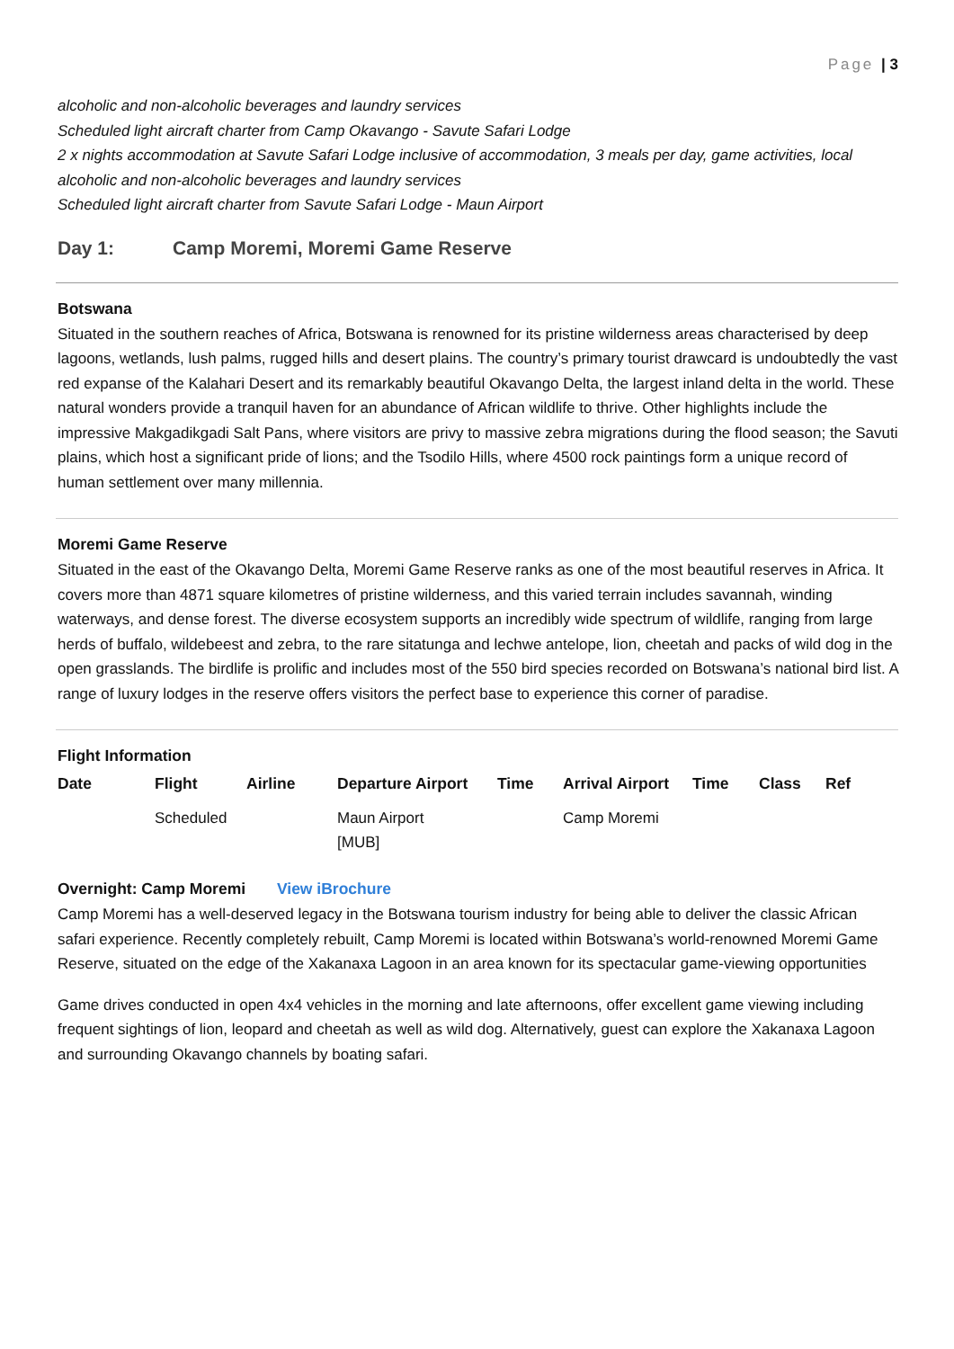Page | 3
alcoholic and non-alcoholic beverages and laundry services
Scheduled light aircraft charter from Camp Okavango - Savute Safari Lodge
2 x nights accommodation at Savute Safari Lodge inclusive of accommodation, 3 meals per day, game activities, local alcoholic and non-alcoholic beverages and laundry services
Scheduled light aircraft charter from Savute Safari Lodge - Maun Airport
Day 1: Camp Moremi, Moremi Game Reserve
Botswana
Situated in the southern reaches of Africa, Botswana is renowned for its pristine wilderness areas characterised by deep lagoons, wetlands, lush palms, rugged hills and desert plains. The country’s primary tourist drawcard is undoubtedly the vast red expanse of the Kalahari Desert and its remarkably beautiful Okavango Delta, the largest inland delta in the world. These natural wonders provide a tranquil haven for an abundance of African wildlife to thrive. Other highlights include the impressive Makgadikgadi Salt Pans, where visitors are privy to massive zebra migrations during the flood season; the Savuti plains, which host a significant pride of lions; and the Tsodilo Hills, where 4500 rock paintings form a unique record of human settlement over many millennia.
Moremi Game Reserve
Situated in the east of the Okavango Delta, Moremi Game Reserve ranks as one of the most beautiful reserves in Africa. It covers more than 4871 square kilometres of pristine wilderness, and this varied terrain includes savannah, winding waterways, and dense forest. The diverse ecosystem supports an incredibly wide spectrum of wildlife, ranging from large herds of buffalo, wildebeest and zebra, to the rare sitatunga and lechwe antelope, lion, cheetah and packs of wild dog in the open grasslands. The birdlife is prolific and includes most of the 550 bird species recorded on Botswana’s national bird list. A range of luxury lodges in the reserve offers visitors the perfect base to experience this corner of paradise.
Flight Information
| Date | Flight | Airline | Departure Airport | Time | Arrival Airport | Time | Class | Ref |
| --- | --- | --- | --- | --- | --- | --- | --- | --- |
| | Scheduled | | Maun Airport [MUB] | | Camp Moremi | | | |
Overnight: Camp Moremi View iBrochure
Camp Moremi has a well-deserved legacy in the Botswana tourism industry for being able to deliver the classic African safari experience. Recently completely rebuilt, Camp Moremi is located within Botswana’s world-renowned Moremi Game Reserve, situated on the edge of the Xakanaxa Lagoon in an area known for its spectacular game-viewing opportunities
Game drives conducted in open 4x4 vehicles in the morning and late afternoons, offer excellent game viewing including frequent sightings of lion, leopard and cheetah as well as wild dog. Alternatively, guest can explore the Xakanaxa Lagoon and surrounding Okavango channels by boating safari.